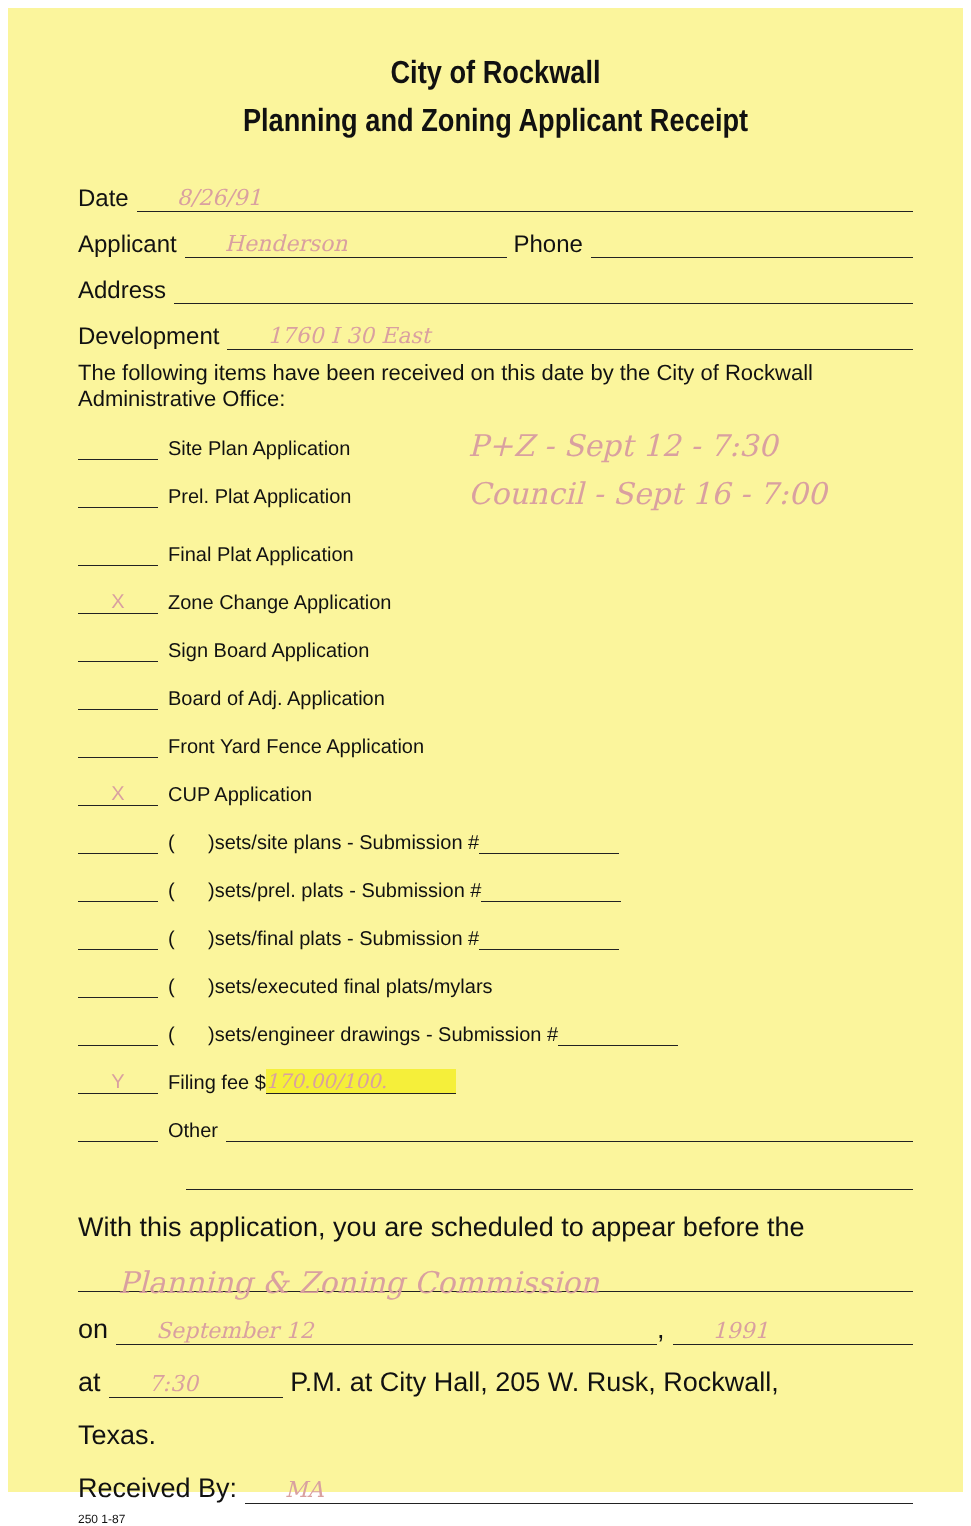City of Rockwall
Planning and Zoning Applicant Receipt
Date 8/26/91
Applicant Henderson Phone
Address
Development 1760 I 30 East
The following items have been received on this date by the City of Rockwall Administrative Office:
Site Plan Application
Prel. Plat Application
P+Z - Sept 12 - 7:30
Council - Sept 16 - 7:00
Final Plat Application
X Zone Change Application
Sign Board Application
Board of Adj. Application
Front Yard Fence Application
X CUP Application
( )sets/site plans - Submission #
( )sets/prel. plats - Submission #
( )sets/final plats - Submission #
( )sets/executed final plats/mylars
( )sets/engineer drawings - Submission #
Y Filing fee $ 170.00/100.
Other
With this application, you are scheduled to appear before the
Planning & Zoning Commission
on September 12, 1991
at 7:30 P.M. at City Hall, 205 W. Rusk, Rockwall,
Texas.
Received By: MA
250 1-87